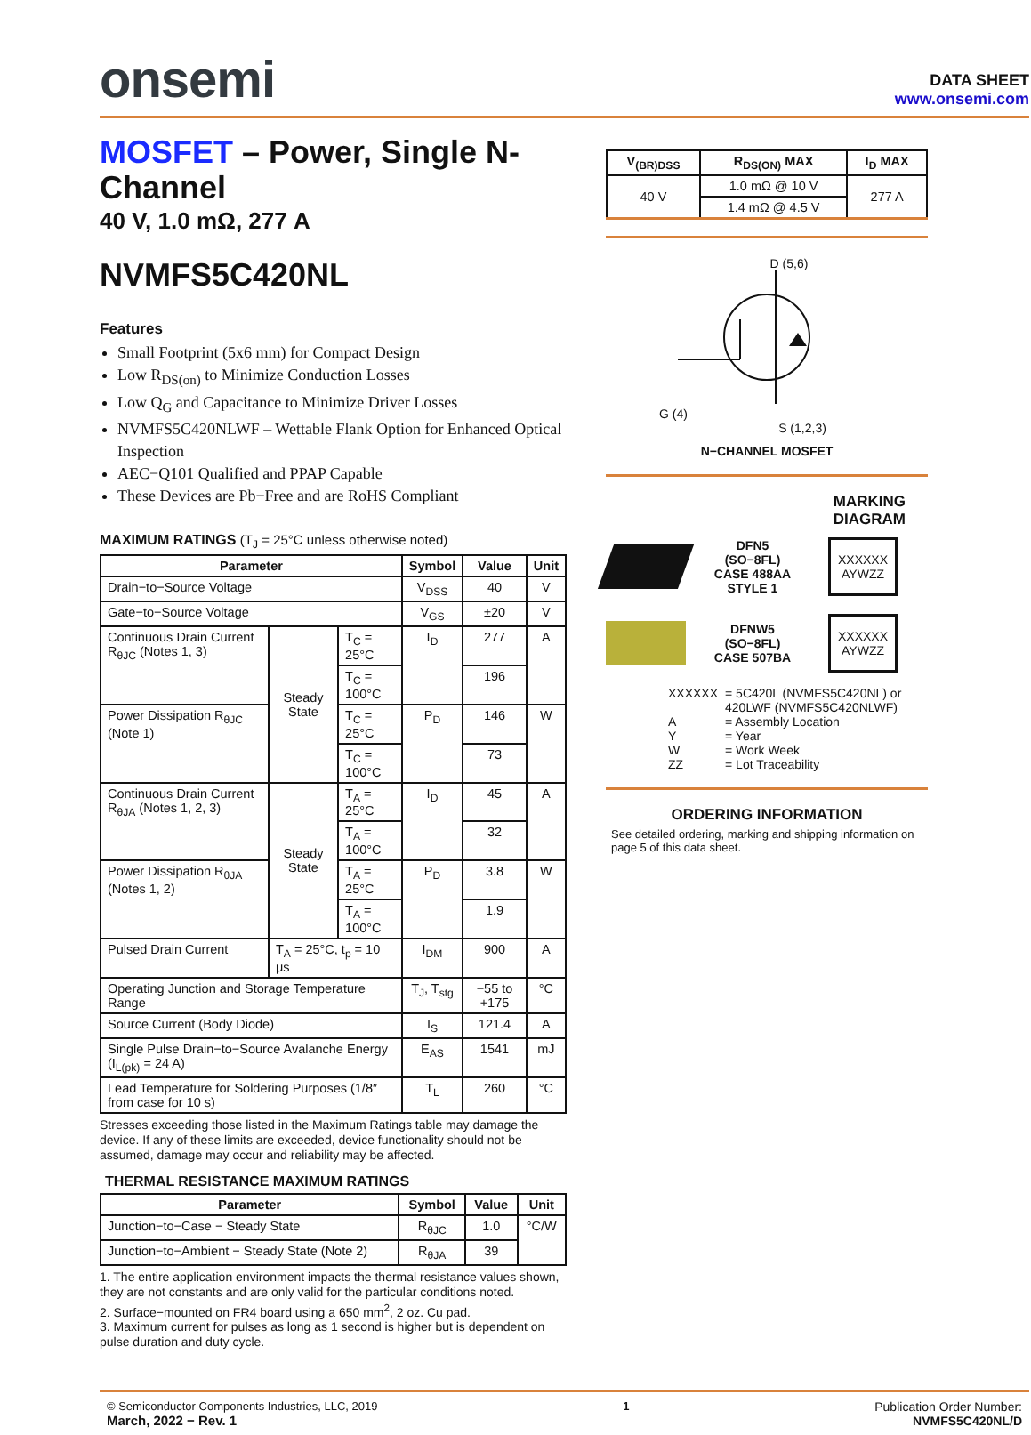onsemi
DATA SHEET
www.onsemi.com
MOSFET – Power, Single N-Channel
40 V, 1.0 mΩ, 277 A
NVMFS5C420NL
Features
Small Footprint (5x6 mm) for Compact Design
Low R<sub>DS(on)</sub> to Minimize Conduction Losses
Low Q<sub>G</sub> and Capacitance to Minimize Driver Losses
NVMFS5C420NLWF – Wettable Flank Option for Enhanced Optical Inspection
AEC−Q101 Qualified and PPAP Capable
These Devices are Pb−Free and are RoHS Compliant
MAXIMUM RATINGS (T<sub>J</sub> = 25°C unless otherwise noted)
| Parameter | | | Symbol | Value | Unit |
| --- | --- | --- | --- | --- | --- |
| Drain−to−Source Voltage | | | V<sub>DSS</sub> | 40 | V |
| Gate−to−Source Voltage | | | V<sub>GS</sub> | ±20 | V |
| Continuous Drain Current R<sub>θJC</sub> (Notes 1, 3) | Steady State | T<sub>C</sub> = 25°C | I<sub>D</sub> | 277 | A |
| | | T<sub>C</sub> = 100°C | | 196 | |
| Power Dissipation R<sub>θJC</sub> (Note 1) | | T<sub>C</sub> = 25°C | P<sub>D</sub> | 146 | W |
| | | T<sub>C</sub> = 100°C | | 73 | |
| Continuous Drain Current R<sub>θJA</sub> (Notes 1, 2, 3) | Steady State | T<sub>A</sub> = 25°C | I<sub>D</sub> | 45 | A |
| | | T<sub>A</sub> = 100°C | | 32 | |
| Power Dissipation R<sub>θJA</sub> (Notes 1, 2) | | T<sub>A</sub> = 25°C | P<sub>D</sub> | 3.8 | W |
| | | T<sub>A</sub> = 100°C | | 1.9 | |
| Pulsed Drain Current | T<sub>A</sub> = 25°C, t<sub>p</sub> = 10 μs | | I<sub>DM</sub> | 900 | A |
| Operating Junction and Storage Temperature Range | | | T<sub>J</sub>, T<sub>stg</sub> | −55 to +175 | °C |
| Source Current (Body Diode) | | | I<sub>S</sub> | 121.4 | A |
| Single Pulse Drain−to−Source Avalanche Energy (I<sub>L(pk)</sub> = 24 A) | | | E<sub>AS</sub> | 1541 | mJ |
| Lead Temperature for Soldering Purposes (1/8″ from case for 10 s) | | | T<sub>L</sub> | 260 | °C |
Stresses exceeding those listed in the Maximum Ratings table may damage the device. If any of these limits are exceeded, device functionality should not be assumed, damage may occur and reliability may be affected.
THERMAL RESISTANCE MAXIMUM RATINGS
| Parameter | Symbol | Value | Unit |
| --- | --- | --- | --- |
| Junction−to−Case − Steady State | R<sub>θJC</sub> | 1.0 | °C/W |
| Junction−to−Ambient − Steady State (Note 2) | R<sub>θJA</sub> | 39 | |
1. The entire application environment impacts the thermal resistance values shown, they are not constants and are only valid for the particular conditions noted.
2. Surface−mounted on FR4 board using a 650 mm<sup>2</sup>, 2 oz. Cu pad.
3. Maximum current for pulses as long as 1 second is higher but is dependent on pulse duration and duty cycle.
| V<sub>(BR)DSS</sub> | R<sub>DS(ON)</sub> MAX | I<sub>D</sub> MAX |
| --- | --- | --- |
| 40 V | 1.0 mΩ @ 10 V | 277 A |
| | 1.4 mΩ @ 4.5 V | |
D (5,6)
G (4)
S (1,2,3)
N−CHANNEL MOSFET
MARKING
DIAGRAM
DFN5
(SO−8FL)
CASE 488AA
STYLE 1
XXXXXX
AYWZZ
DFNW5
(SO−8FL)
CASE 507BA
XXXXXX
AYWZZ
| XXXXXX | = 5C420L (NVMFS5C420NL) or 420LWF (NVMFS5C420NLWF) |
| A | = Assembly Location |
| Y | = Year |
| W | = Work Week |
| ZZ | = Lot Traceability |
ORDERING INFORMATION
See detailed ordering, marking and shipping information on page 5 of this data sheet.
© Semiconductor Components Industries, LLC, 2019
March, 2022 − Rev. 1
1 Publication Order Number:
NVMFS5C420NL/D